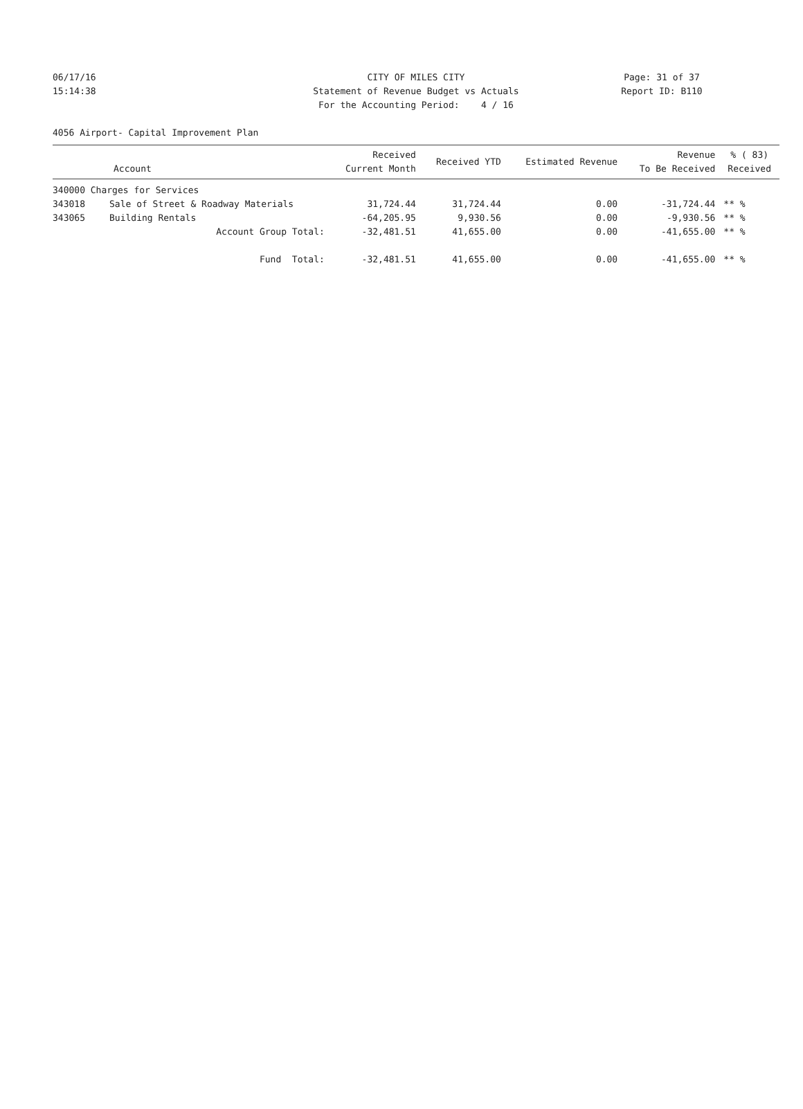06/17/16 CITY OF MILES CITY Page: 31 of 37
15:14:38 Statement of Revenue Budget vs Actuals Report ID: B110
For the Accounting Period: 4 / 16
4056 Airport- Capital Improvement Plan
| Account | | Received Current Month | Received YTD | Estimated Revenue | Revenue To Be Received | % ( 83) Received |
| --- | --- | --- | --- | --- | --- | --- |
| 340000 Charges for Services | | | | | | |
| 343018 | Sale of Street & Roadway Materials | 31,724.44 | 31,724.44 | 0.00 | -31,724.44 | ** % |
| 343065 | Building Rentals | -64,205.95 | 9,930.56 | 0.00 | -9,930.56 | ** % |
| | Account Group Total: | -32,481.51 | 41,655.00 | 0.00 | -41,655.00 | ** % |
| | Fund Total: | -32,481.51 | 41,655.00 | 0.00 | -41,655.00 | ** % |